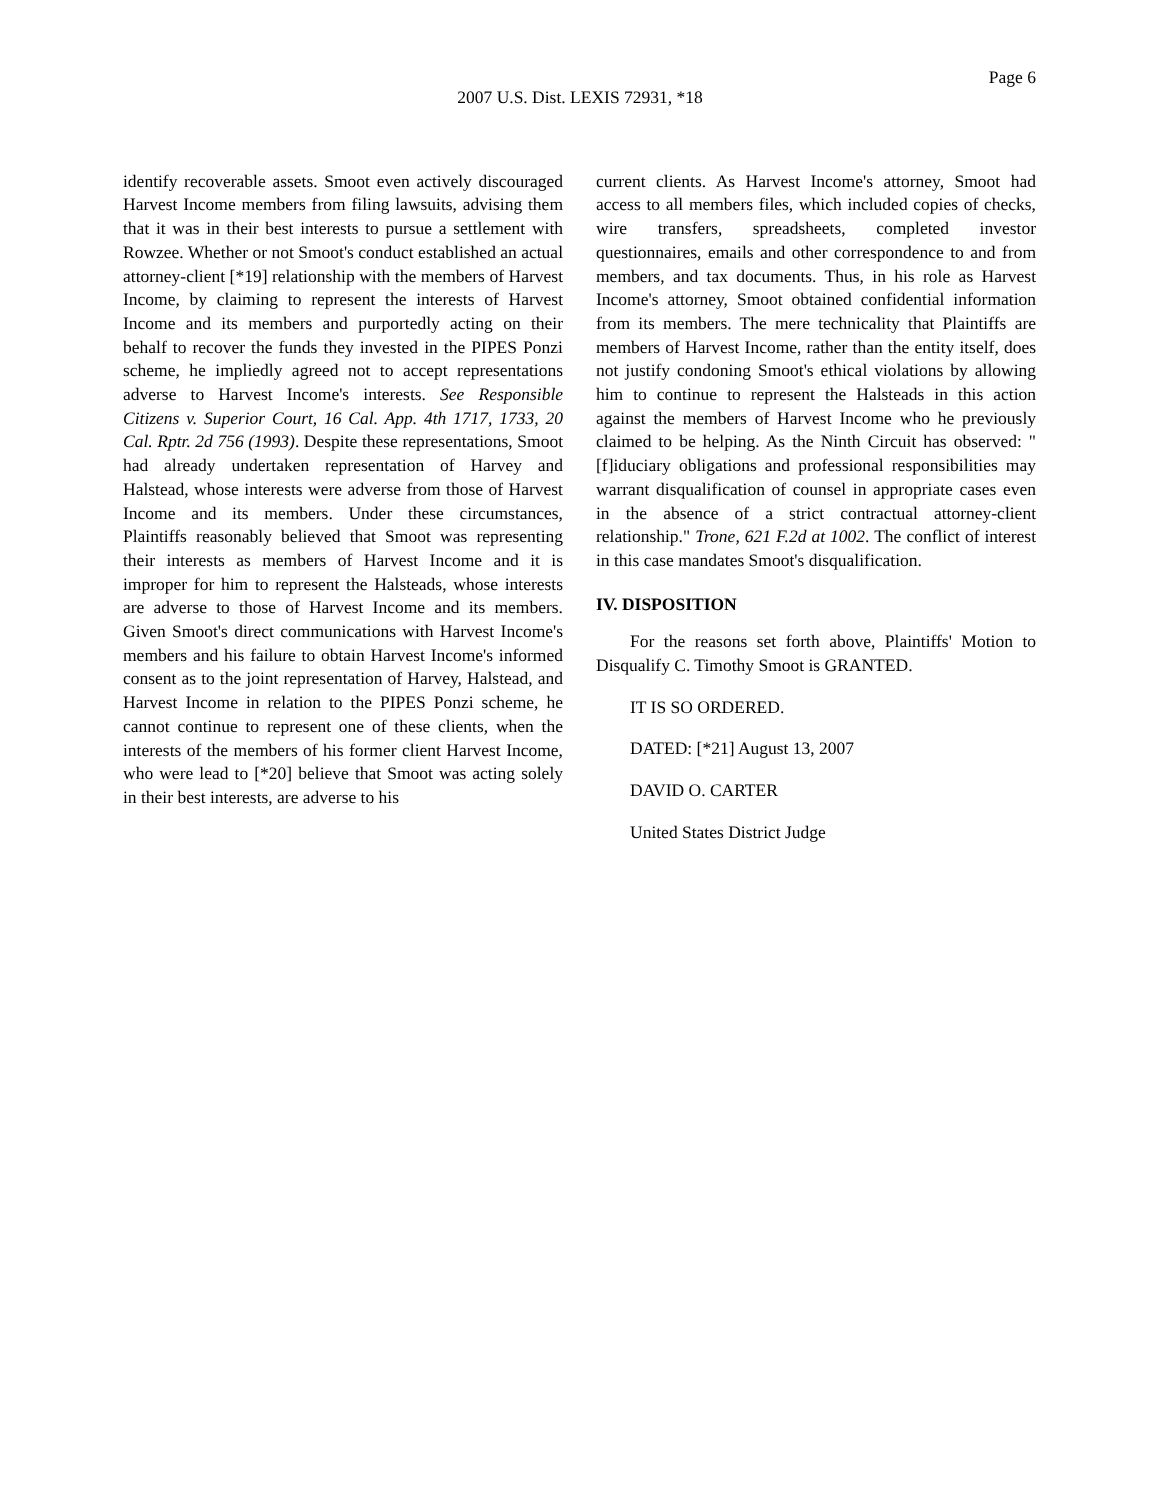Page 6
2007 U.S. Dist. LEXIS 72931, *18
identify recoverable assets. Smoot even actively discouraged Harvest Income members from filing lawsuits, advising them that it was in their best interests to pursue a settlement with Rowzee. Whether or not Smoot's conduct established an actual attorney-client [*19] relationship with the members of Harvest Income, by claiming to represent the interests of Harvest Income and its members and purportedly acting on their behalf to recover the funds they invested in the PIPES Ponzi scheme, he impliedly agreed not to accept representations adverse to Harvest Income's interests. See Responsible Citizens v. Superior Court, 16 Cal. App. 4th 1717, 1733, 20 Cal. Rptr. 2d 756 (1993). Despite these representations, Smoot had already undertaken representation of Harvey and Halstead, whose interests were adverse from those of Harvest Income and its members. Under these circumstances, Plaintiffs reasonably believed that Smoot was representing their interests as members of Harvest Income and it is improper for him to represent the Halsteads, whose interests are adverse to those of Harvest Income and its members. Given Smoot's direct communications with Harvest Income's members and his failure to obtain Harvest Income's informed consent as to the joint representation of Harvey, Halstead, and Harvest Income in relation to the PIPES Ponzi scheme, he cannot continue to represent one of these clients, when the interests of the members of his former client Harvest Income, who were lead to [*20] believe that Smoot was acting solely in their best interests, are adverse to his
current clients. As Harvest Income's attorney, Smoot had access to all members files, which included copies of checks, wire transfers, spreadsheets, completed investor questionnaires, emails and other correspondence to and from members, and tax documents. Thus, in his role as Harvest Income's attorney, Smoot obtained confidential information from its members. The mere technicality that Plaintiffs are members of Harvest Income, rather than the entity itself, does not justify condoning Smoot's ethical violations by allowing him to continue to represent the Halsteads in this action against the members of Harvest Income who he previously claimed to be helping. As the Ninth Circuit has observed: "[f]iduciary obligations and professional responsibilities may warrant disqualification of counsel in appropriate cases even in the absence of a strict contractual attorney-client relationship." Trone, 621 F.2d at 1002. The conflict of interest in this case mandates Smoot's disqualification.
IV. DISPOSITION
For the reasons set forth above, Plaintiffs' Motion to Disqualify C. Timothy Smoot is GRANTED.
IT IS SO ORDERED.
DATED: [*21] August 13, 2007
DAVID O. CARTER
United States District Judge